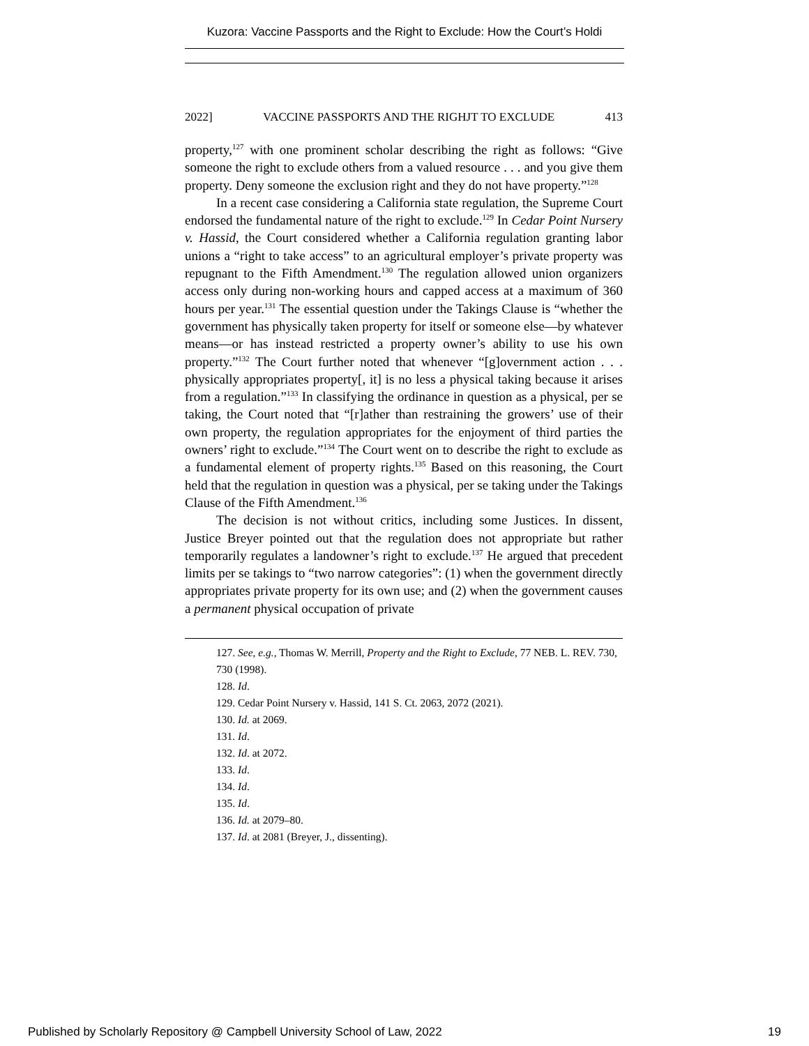Kuzora: Vaccine Passports and the Right to Exclude: How the Court’s Holdi
2022] VACCINE PASSPORTS AND THE RIGHJT TO EXCLUDE 413
property,<sup>127</sup> with one prominent scholar describing the right as follows: “Give someone the right to exclude others from a valued resource . . . and you give them property. Deny someone the exclusion right and they do not have property.”<sup>128</sup>
In a recent case considering a California state regulation, the Supreme Court endorsed the fundamental nature of the right to exclude.<sup>129</sup> In Cedar Point Nursery v. Hassid, the Court considered whether a California regulation granting labor unions a “right to take access” to an agricultural employer’s private property was repugnant to the Fifth Amendment.<sup>130</sup> The regulation allowed union organizers access only during non-working hours and capped access at a maximum of 360 hours per year.<sup>131</sup> The essential question under the Takings Clause is “whether the government has physically taken property for itself or someone else—by whatever means—or has instead restricted a property owner’s ability to use his own property.”<sup>132</sup> The Court further noted that whenever “[g]overnment action . . . physically appropriates property[, it] is no less a physical taking because it arises from a regulation.”<sup>133</sup> In classifying the ordinance in question as a physical, per se taking, the Court noted that “[r]ather than restraining the growers’ use of their own property, the regulation appropriates for the enjoyment of third parties the owners’ right to exclude.”<sup>134</sup> The Court went on to describe the right to exclude as a fundamental element of property rights.<sup>135</sup> Based on this reasoning, the Court held that the regulation in question was a physical, per se taking under the Takings Clause of the Fifth Amendment.<sup>136</sup>
The decision is not without critics, including some Justices. In dissent, Justice Breyer pointed out that the regulation does not appropriate but rather temporarily regulates a landowner’s right to exclude.<sup>137</sup> He argued that precedent limits per se takings to “two narrow categories”: (1) when the government directly appropriates private property for its own use; and (2) when the government causes a permanent physical occupation of private
127. See, e.g., Thomas W. Merrill, Property and the Right to Exclude, 77 NEB. L. REV. 730, 730 (1998).
128. Id.
129. Cedar Point Nursery v. Hassid, 141 S. Ct. 2063, 2072 (2021).
130. Id. at 2069.
131. Id.
132. Id. at 2072.
133. Id.
134. Id.
135. Id.
136. Id. at 2079–80.
137. Id. at 2081 (Breyer, J., dissenting).
Published by Scholarly Repository @ Campbell University School of Law, 2022 19